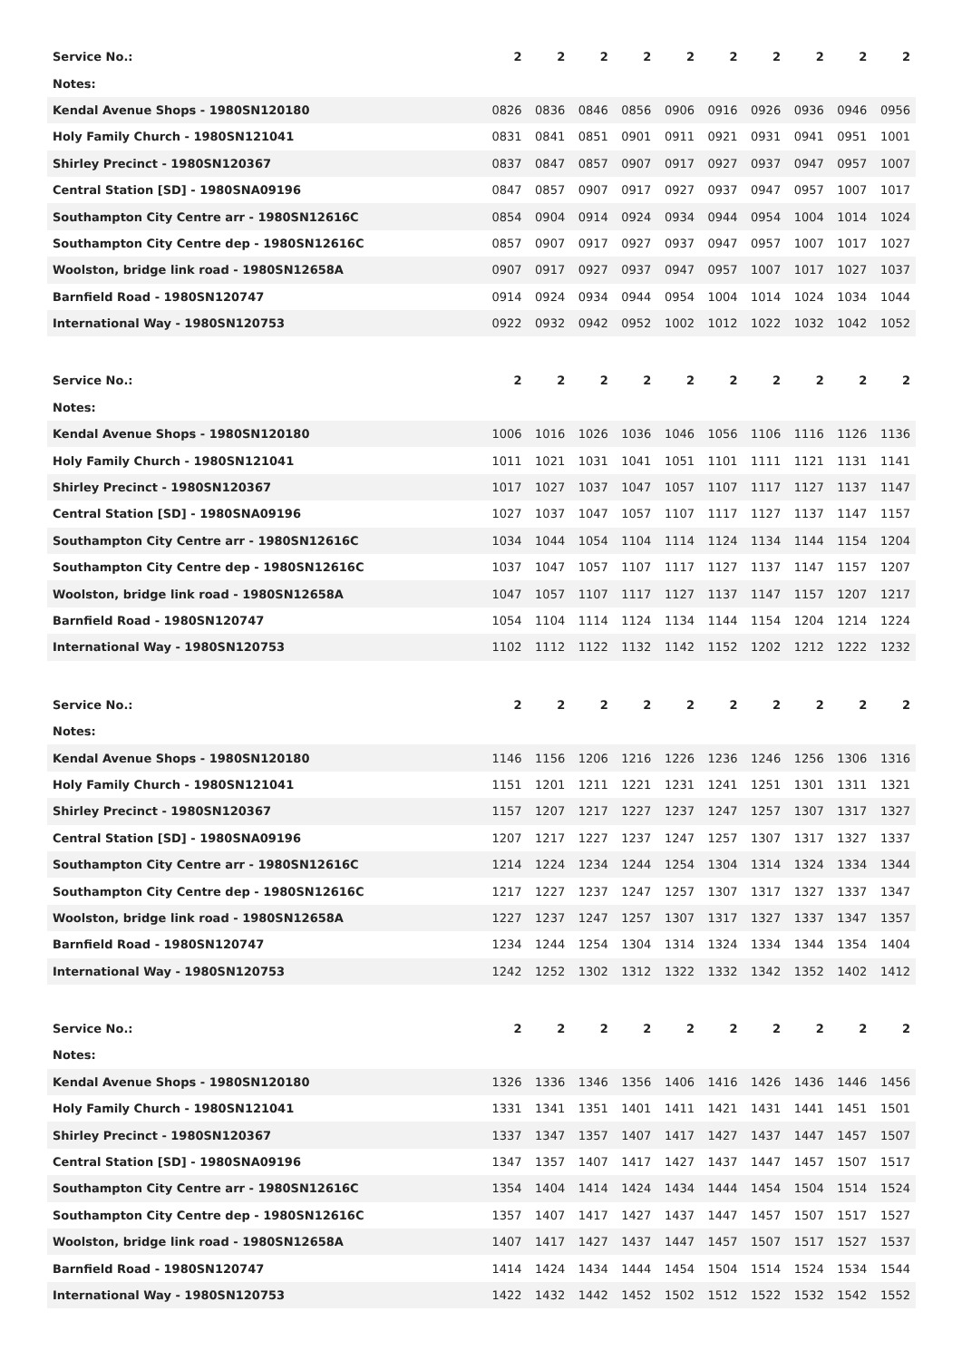| Service No.: | 2 | 2 | 2 | 2 | 2 | 2 | 2 | 2 | 2 | 2 |
| --- | --- | --- | --- | --- | --- | --- | --- | --- | --- | --- |
| Notes: | | | | | | | | | | |
| Kendal Avenue Shops - 1980SN120180 | 0826 | 0836 | 0846 | 0856 | 0906 | 0916 | 0926 | 0936 | 0946 | 0956 |
| Holy Family Church - 1980SN121041 | 0831 | 0841 | 0851 | 0901 | 0911 | 0921 | 0931 | 0941 | 0951 | 1001 |
| Shirley Precinct - 1980SN120367 | 0837 | 0847 | 0857 | 0907 | 0917 | 0927 | 0937 | 0947 | 0957 | 1007 |
| Central Station [SD] - 1980SNA09196 | 0847 | 0857 | 0907 | 0917 | 0927 | 0937 | 0947 | 0957 | 1007 | 1017 |
| Southampton City Centre arr - 1980SN12616C | 0854 | 0904 | 0914 | 0924 | 0934 | 0944 | 0954 | 1004 | 1014 | 1024 |
| Southampton City Centre dep - 1980SN12616C | 0857 | 0907 | 0917 | 0927 | 0937 | 0947 | 0957 | 1007 | 1017 | 1027 |
| Woolston, bridge link road - 1980SN12658A | 0907 | 0917 | 0927 | 0937 | 0947 | 0957 | 1007 | 1017 | 1027 | 1037 |
| Barnfield Road - 1980SN120747 | 0914 | 0924 | 0934 | 0944 | 0954 | 1004 | 1014 | 1024 | 1034 | 1044 |
| International Way - 1980SN120753 | 0922 | 0932 | 0942 | 0952 | 1002 | 1012 | 1022 | 1032 | 1042 | 1052 |
| Service No.: | 2 | 2 | 2 | 2 | 2 | 2 | 2 | 2 | 2 | 2 |
| --- | --- | --- | --- | --- | --- | --- | --- | --- | --- | --- |
| Notes: | | | | | | | | | | |
| Kendal Avenue Shops - 1980SN120180 | 1006 | 1016 | 1026 | 1036 | 1046 | 1056 | 1106 | 1116 | 1126 | 1136 |
| Holy Family Church - 1980SN121041 | 1011 | 1021 | 1031 | 1041 | 1051 | 1101 | 1111 | 1121 | 1131 | 1141 |
| Shirley Precinct - 1980SN120367 | 1017 | 1027 | 1037 | 1047 | 1057 | 1107 | 1117 | 1127 | 1137 | 1147 |
| Central Station [SD] - 1980SNA09196 | 1027 | 1037 | 1047 | 1057 | 1107 | 1117 | 1127 | 1137 | 1147 | 1157 |
| Southampton City Centre arr - 1980SN12616C | 1034 | 1044 | 1054 | 1104 | 1114 | 1124 | 1134 | 1144 | 1154 | 1204 |
| Southampton City Centre dep - 1980SN12616C | 1037 | 1047 | 1057 | 1107 | 1117 | 1127 | 1137 | 1147 | 1157 | 1207 |
| Woolston, bridge link road - 1980SN12658A | 1047 | 1057 | 1107 | 1117 | 1127 | 1137 | 1147 | 1157 | 1207 | 1217 |
| Barnfield Road - 1980SN120747 | 1054 | 1104 | 1114 | 1124 | 1134 | 1144 | 1154 | 1204 | 1214 | 1224 |
| International Way - 1980SN120753 | 1102 | 1112 | 1122 | 1132 | 1142 | 1152 | 1202 | 1212 | 1222 | 1232 |
| Service No.: | 2 | 2 | 2 | 2 | 2 | 2 | 2 | 2 | 2 | 2 |
| --- | --- | --- | --- | --- | --- | --- | --- | --- | --- | --- |
| Notes: | | | | | | | | | | |
| Kendal Avenue Shops - 1980SN120180 | 1146 | 1156 | 1206 | 1216 | 1226 | 1236 | 1246 | 1256 | 1306 | 1316 |
| Holy Family Church - 1980SN121041 | 1151 | 1201 | 1211 | 1221 | 1231 | 1241 | 1251 | 1301 | 1311 | 1321 |
| Shirley Precinct - 1980SN120367 | 1157 | 1207 | 1217 | 1227 | 1237 | 1247 | 1257 | 1307 | 1317 | 1327 |
| Central Station [SD] - 1980SNA09196 | 1207 | 1217 | 1227 | 1237 | 1247 | 1257 | 1307 | 1317 | 1327 | 1337 |
| Southampton City Centre arr - 1980SN12616C | 1214 | 1224 | 1234 | 1244 | 1254 | 1304 | 1314 | 1324 | 1334 | 1344 |
| Southampton City Centre dep - 1980SN12616C | 1217 | 1227 | 1237 | 1247 | 1257 | 1307 | 1317 | 1327 | 1337 | 1347 |
| Woolston, bridge link road - 1980SN12658A | 1227 | 1237 | 1247 | 1257 | 1307 | 1317 | 1327 | 1337 | 1347 | 1357 |
| Barnfield Road - 1980SN120747 | 1234 | 1244 | 1254 | 1304 | 1314 | 1324 | 1334 | 1344 | 1354 | 1404 |
| International Way - 1980SN120753 | 1242 | 1252 | 1302 | 1312 | 1322 | 1332 | 1342 | 1352 | 1402 | 1412 |
| Service No.: | 2 | 2 | 2 | 2 | 2 | 2 | 2 | 2 | 2 | 2 |
| --- | --- | --- | --- | --- | --- | --- | --- | --- | --- | --- |
| Notes: | | | | | | | | | | |
| Kendal Avenue Shops - 1980SN120180 | 1326 | 1336 | 1346 | 1356 | 1406 | 1416 | 1426 | 1436 | 1446 | 1456 |
| Holy Family Church - 1980SN121041 | 1331 | 1341 | 1351 | 1401 | 1411 | 1421 | 1431 | 1441 | 1451 | 1501 |
| Shirley Precinct - 1980SN120367 | 1337 | 1347 | 1357 | 1407 | 1417 | 1427 | 1437 | 1447 | 1457 | 1507 |
| Central Station [SD] - 1980SNA09196 | 1347 | 1357 | 1407 | 1417 | 1427 | 1437 | 1447 | 1457 | 1507 | 1517 |
| Southampton City Centre arr - 1980SN12616C | 1354 | 1404 | 1414 | 1424 | 1434 | 1444 | 1454 | 1504 | 1514 | 1524 |
| Southampton City Centre dep - 1980SN12616C | 1357 | 1407 | 1417 | 1427 | 1437 | 1447 | 1457 | 1507 | 1517 | 1527 |
| Woolston, bridge link road - 1980SN12658A | 1407 | 1417 | 1427 | 1437 | 1447 | 1457 | 1507 | 1517 | 1527 | 1537 |
| Barnfield Road - 1980SN120747 | 1414 | 1424 | 1434 | 1444 | 1454 | 1504 | 1514 | 1524 | 1534 | 1544 |
| International Way - 1980SN120753 | 1422 | 1432 | 1442 | 1452 | 1502 | 1512 | 1522 | 1532 | 1542 | 1552 |